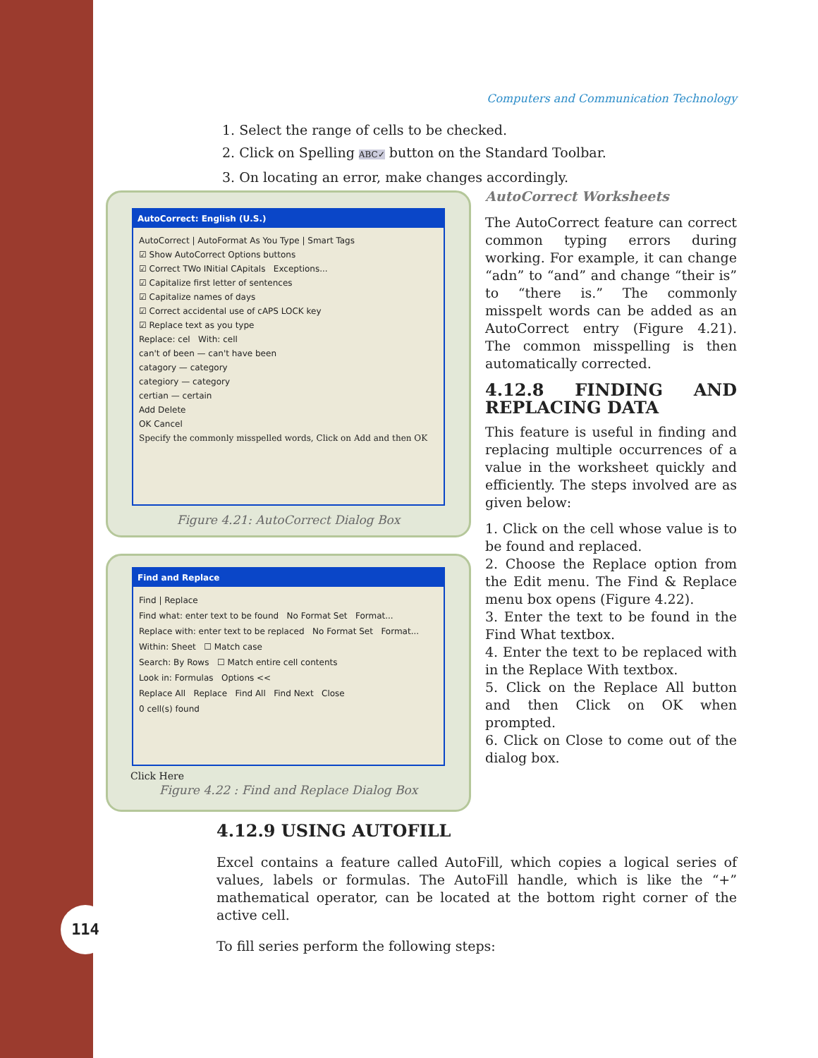114
Computers and Communication Technology
1. Select the range of cells to be checked.
2. Click on Spelling ABC✓ button on the Standard Toolbar.
3. On locating an error, make changes accordingly.
AutoCorrect: English (U.S.)
AutoCorrect | AutoFormat As You Type | Smart Tags
☑ Show AutoCorrect Options buttons
☑ Correct TWo INitial CApitals Exceptions...
☑ Capitalize first letter of sentences
☑ Capitalize names of days
☑ Correct accidental use of cAPS LOCK key
☑ Replace text as you type
Replace: cel With: cell
can't of been — can't have been
catagory — category
categiory — category
certian — certain
Add Delete
OK Cancel
Specify the commonly misspelled words, Click on Add and then OK
Figure 4.21: AutoCorrect Dialog Box
Find and Replace
Find | Replace
Find what: enter text to be found No Format Set Format...
Replace with: enter text to be replaced No Format Set Format...
Within: Sheet ☐ Match case
Search: By Rows ☐ Match entire cell contents
Look in: Formulas Options <<
Replace All Replace Find All Find Next Close
0 cell(s) found
Click Here
Figure 4.22 : Find and Replace Dialog Box
AutoCorrect Worksheets
The AutoCorrect feature can correct common typing errors during working. For example, it can change “adn” to “and” and change “their is” to “there is.” The commonly misspelt words can be added as an AutoCorrect entry (Figure 4.21). The common misspelling is then automatically corrected.
4.12.8 FINDING AND REPLACING DATA
This feature is useful in finding and replacing multiple occurrences of a value in the worksheet quickly and efficiently. The steps involved are as given below:
1. Click on the cell whose value is to be found and replaced.
2. Choose the Replace option from the Edit menu. The Find & Replace menu box opens (Figure 4.22).
3. Enter the text to be found in the Find What textbox.
4. Enter the text to be replaced with in the Replace With textbox.
5. Click on the Replace All button and then Click on OK when prompted.
6. Click on Close to come out of the dialog box.
4.12.9 USING AUTOFILL
Excel contains a feature called AutoFill, which copies a logical series of values, labels or formulas. The AutoFill handle, which is like the “+” mathematical operator, can be located at the bottom right corner of the active cell.
To fill series perform the following steps: